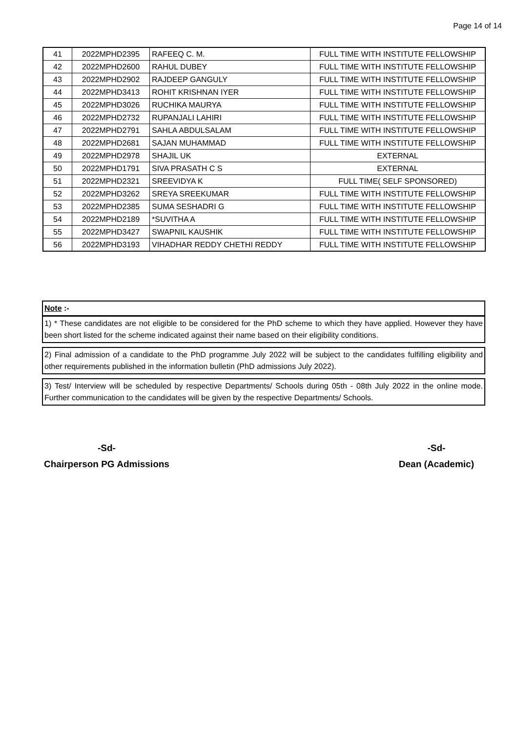Page 14 of 14
| 41 | 2022MPHD2395 | RAFEEQ C. M. | FULL TIME WITH INSTITUTE FELLOWSHIP |
| 42 | 2022MPHD2600 | RAHUL DUBEY | FULL TIME WITH INSTITUTE FELLOWSHIP |
| 43 | 2022MPHD2902 | RAJDEEP GANGULY | FULL TIME WITH INSTITUTE FELLOWSHIP |
| 44 | 2022MPHD3413 | ROHIT KRISHNAN IYER | FULL TIME WITH INSTITUTE FELLOWSHIP |
| 45 | 2022MPHD3026 | RUCHIKA MAURYA | FULL TIME WITH INSTITUTE FELLOWSHIP |
| 46 | 2022MPHD2732 | RUPANJALI LAHIRI | FULL TIME WITH INSTITUTE FELLOWSHIP |
| 47 | 2022MPHD2791 | SAHLA ABDULSALAM | FULL TIME WITH INSTITUTE FELLOWSHIP |
| 48 | 2022MPHD2681 | SAJAN MUHAMMAD | FULL TIME WITH INSTITUTE FELLOWSHIP |
| 49 | 2022MPHD2978 | SHAJIL UK | EXTERNAL |
| 50 | 2022MPHD1791 | SIVA PRASATH C S | EXTERNAL |
| 51 | 2022MPHD2321 | SREEVIDYA K | FULL TIME( SELF SPONSORED) |
| 52 | 2022MPHD3262 | SREYA SREEKUMAR | FULL TIME WITH INSTITUTE FELLOWSHIP |
| 53 | 2022MPHD2385 | SUMA SESHADRI G | FULL TIME WITH INSTITUTE FELLOWSHIP |
| 54 | 2022MPHD2189 | *SUVITHA A | FULL TIME WITH INSTITUTE FELLOWSHIP |
| 55 | 2022MPHD3427 | SWAPNIL KAUSHIK | FULL TIME WITH INSTITUTE FELLOWSHIP |
| 56 | 2022MPHD3193 | VIHADHAR REDDY CHETHI REDDY | FULL TIME WITH INSTITUTE FELLOWSHIP |
Note :-
1) * These candidates are not eligible to be considered for the PhD scheme to which they have applied. However they have been short listed for the scheme indicated against their name based on their eligibility conditions.
2) Final admission of a candidate to the PhD programme July 2022 will be subject to the candidates fulfilling eligibility and other requirements published in the information bulletin (PhD admissions July 2022).
3) Test/ Interview will be scheduled by respective Departments/ Schools during 05th - 08th July 2022 in the online mode. Further communication to the candidates will be given by the respective Departments/ Schools.
-Sd-
Chairperson PG Admissions
-Sd-
Dean (Academic)